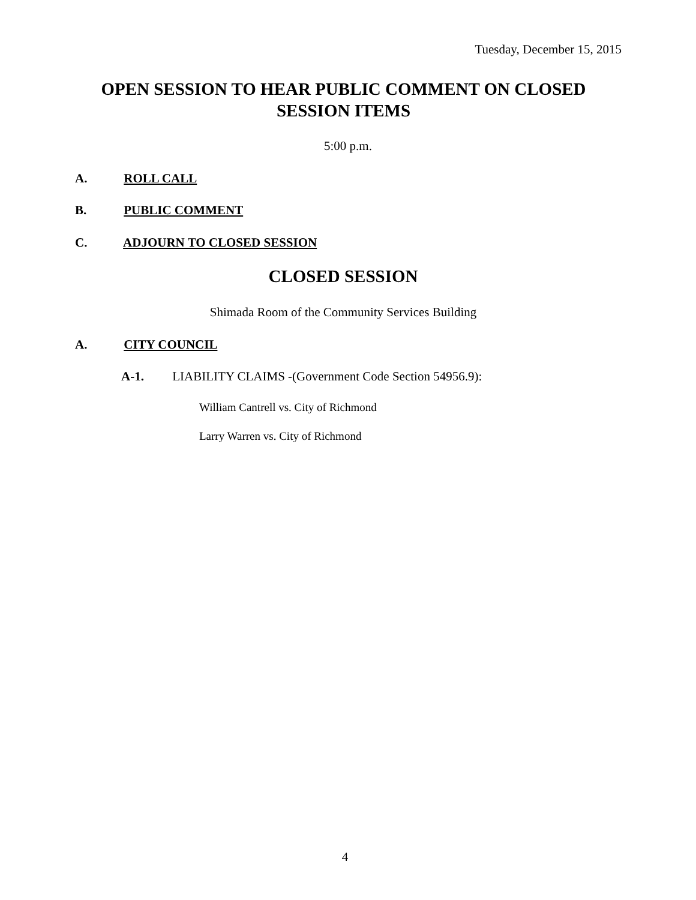Tuesday, December 15, 2015
OPEN SESSION TO HEAR PUBLIC COMMENT ON CLOSED SESSION ITEMS
5:00 p.m.
A. ROLL CALL
B. PUBLIC COMMENT
C. ADJOURN TO CLOSED SESSION
CLOSED SESSION
Shimada Room of the Community Services Building
A. CITY COUNCIL
A-1. LIABILITY CLAIMS -(Government Code Section 54956.9):
William Cantrell vs. City of Richmond
Larry Warren vs. City of Richmond
4